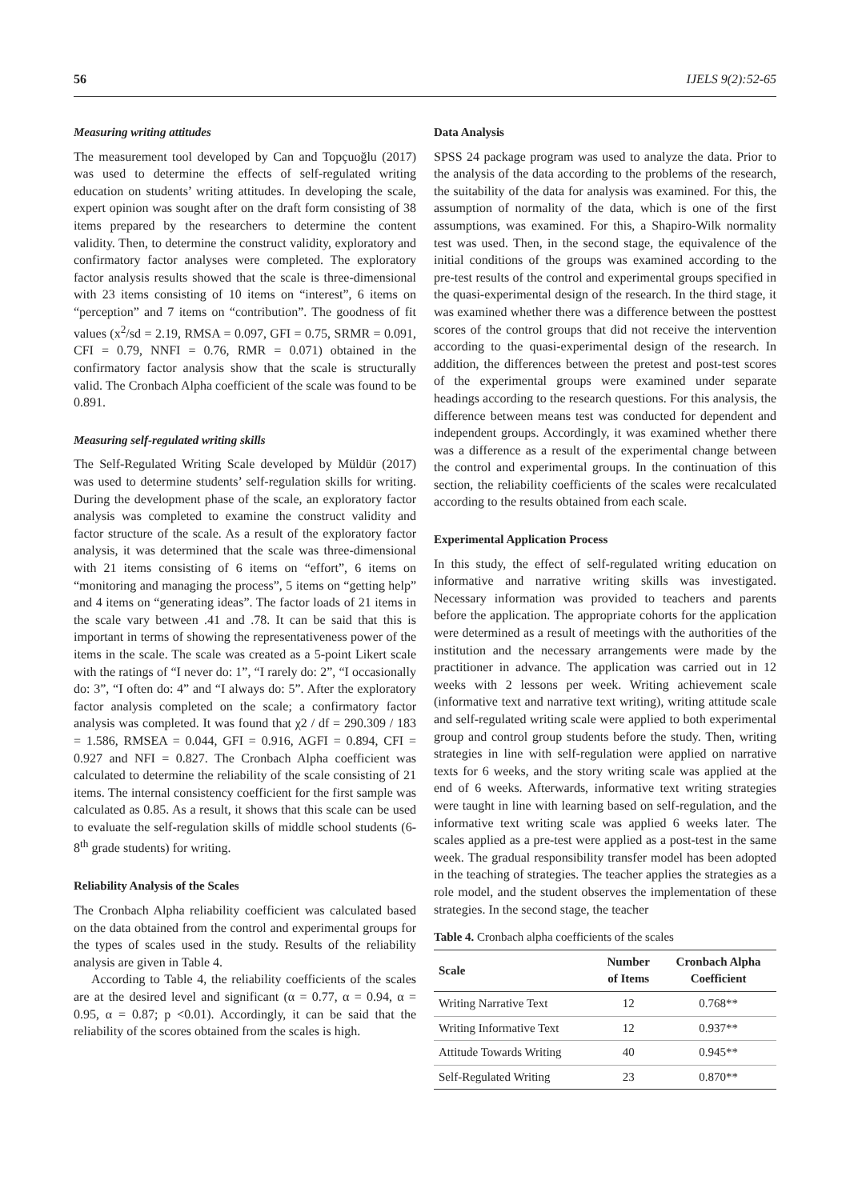56 IJELS 9(2):52-65
Measuring writing attitudes
The measurement tool developed by Can and Topçuoğlu (2017) was used to determine the effects of self-regulated writing education on students’ writing attitudes. In developing the scale, expert opinion was sought after on the draft form consisting of 38 items prepared by the researchers to determine the content validity. Then, to determine the construct validity, exploratory and confirmatory factor analyses were completed. The exploratory factor analysis results showed that the scale is three-dimensional with 23 items consisting of 10 items on “interest”, 6 items on “perception” and 7 items on “contribution”. The goodness of fit values (x<sup>2</sup>/sd = 2.19, RMSA = 0.097, GFI = 0.75, SRMR = 0.091, CFI = 0.79, NNFI = 0.76, RMR = 0.071) obtained in the confirmatory factor analysis show that the scale is structurally valid. The Cronbach Alpha coefficient of the scale was found to be 0.891.
Measuring self-regulated writing skills
The Self-Regulated Writing Scale developed by Müldür (2017) was used to determine students’ self-regulation skills for writing. During the development phase of the scale, an exploratory factor analysis was completed to examine the construct validity and factor structure of the scale. As a result of the exploratory factor analysis, it was determined that the scale was three-dimensional with 21 items consisting of 6 items on “effort”, 6 items on “monitoring and managing the process”, 5 items on “getting help” and 4 items on “generating ideas”. The factor loads of 21 items in the scale vary between .41 and .78. It can be said that this is important in terms of showing the representativeness power of the items in the scale. The scale was created as a 5-point Likert scale with the ratings of “I never do: 1”, “I rarely do: 2”, “I occasionally do: 3”, “I often do: 4” and “I always do: 5”. After the exploratory factor analysis completed on the scale; a confirmatory factor analysis was completed. It was found that χ2 / df = 290.309 / 183 = 1.586, RMSEA = 0.044, GFI = 0.916, AGFI = 0.894, CFI = 0.927 and NFI = 0.827. The Cronbach Alpha coefficient was calculated to determine the reliability of the scale consisting of 21 items. The internal consistency coefficient for the first sample was calculated as 0.85. As a result, it shows that this scale can be used to evaluate the self-regulation skills of middle school students (6-8<sup>th</sup> grade students) for writing.
Reliability Analysis of the Scales
The Cronbach Alpha reliability coefficient was calculated based on the data obtained from the control and experimental groups for the types of scales used in the study. Results of the reliability analysis are given in Table 4.
According to Table 4, the reliability coefficients of the scales are at the desired level and significant (α = 0.77, α = 0.94, α = 0.95, α = 0.87; p <0.01). Accordingly, it can be said that the reliability of the scores obtained from the scales is high.
Data Analysis
SPSS 24 package program was used to analyze the data. Prior to the analysis of the data according to the problems of the research, the suitability of the data for analysis was examined. For this, the assumption of normality of the data, which is one of the first assumptions, was examined. For this, a Shapiro-Wilk normality test was used. Then, in the second stage, the equivalence of the initial conditions of the groups was examined according to the pre-test results of the control and experimental groups specified in the quasi-experimental design of the research. In the third stage, it was examined whether there was a difference between the posttest scores of the control groups that did not receive the intervention according to the quasi-experimental design of the research. In addition, the differences between the pretest and post-test scores of the experimental groups were examined under separate headings according to the research questions. For this analysis, the difference between means test was conducted for dependent and independent groups. Accordingly, it was examined whether there was a difference as a result of the experimental change between the control and experimental groups. In the continuation of this section, the reliability coefficients of the scales were recalculated according to the results obtained from each scale.
Experimental Application Process
In this study, the effect of self-regulated writing education on informative and narrative writing skills was investigated. Necessary information was provided to teachers and parents before the application. The appropriate cohorts for the application were determined as a result of meetings with the authorities of the institution and the necessary arrangements were made by the practitioner in advance. The application was carried out in 12 weeks with 2 lessons per week. Writing achievement scale (informative text and narrative text writing), writing attitude scale and self-regulated writing scale were applied to both experimental group and control group students before the study. Then, writing strategies in line with self-regulation were applied on narrative texts for 6 weeks, and the story writing scale was applied at the end of 6 weeks. Afterwards, informative text writing strategies were taught in line with learning based on self-regulation, and the informative text writing scale was applied 6 weeks later. The scales applied as a pre-test were applied as a post-test in the same week. The gradual responsibility transfer model has been adopted in the teaching of strategies. The teacher applies the strategies as a role model, and the student observes the implementation of these strategies. In the second stage, the teacher
Table 4. Cronbach alpha coefficients of the scales
| Scale | Number of Items | Cronbach Alpha Coefficient |
| --- | --- | --- |
| Writing Narrative Text | 12 | 0.768** |
| Writing Informative Text | 12 | 0.937** |
| Attitude Towards Writing | 40 | 0.945** |
| Self-Regulated Writing | 23 | 0.870** |